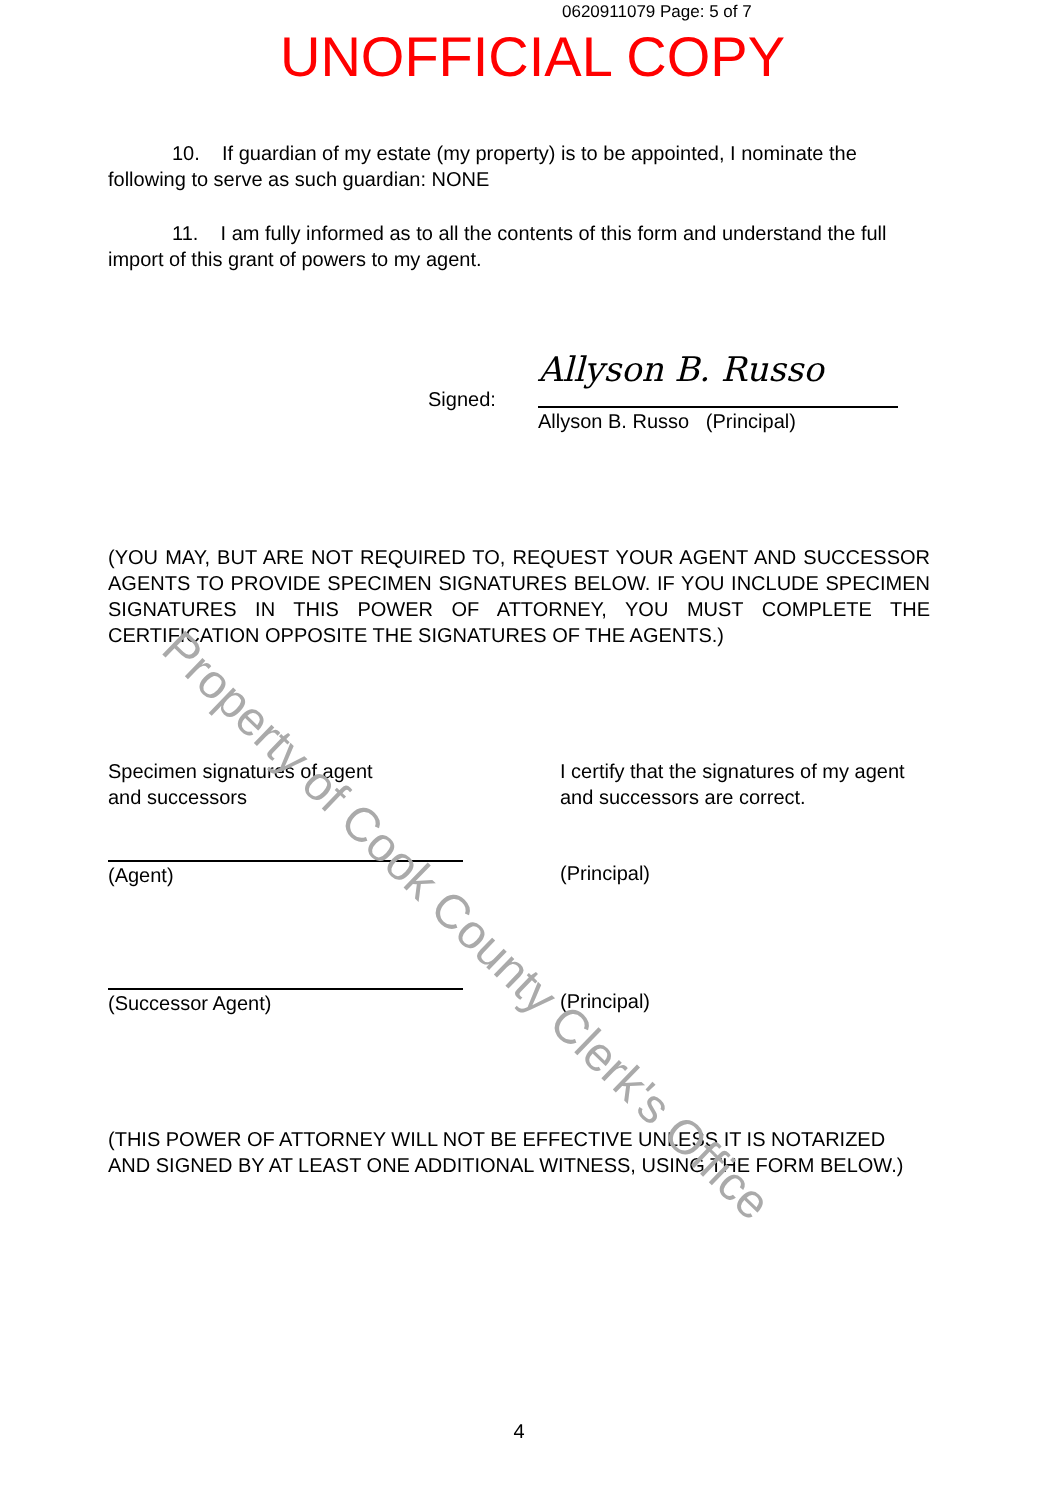0620911079 Page: 5 of 7
UNOFFICIAL COPY
Property of Cook County Clerk's Office
10. If guardian of my estate (my property) is to be appointed, I nominate the following to serve as such guardian: NONE
11. I am fully informed as to all the contents of this form and understand the full import of this grant of powers to my agent.
Signed:
Allyson B. Russo
Allyson B. Russo (Principal)
(YOU MAY, BUT ARE NOT REQUIRED TO, REQUEST YOUR AGENT AND SUCCESSOR AGENTS TO PROVIDE SPECIMEN SIGNATURES BELOW. IF YOU INCLUDE SPECIMEN SIGNATURES IN THIS POWER OF ATTORNEY, YOU MUST COMPLETE THE CERTIFICATION OPPOSITE THE SIGNATURES OF THE AGENTS.)
Specimen signatures of agent
and successors
I certify that the signatures of my agent and successors are correct.
(Agent) (Principal)
(Successor Agent) (Principal)
(THIS POWER OF ATTORNEY WILL NOT BE EFFECTIVE UNLESS IT IS NOTARIZED AND SIGNED BY AT LEAST ONE ADDITIONAL WITNESS, USING THE FORM BELOW.)
4